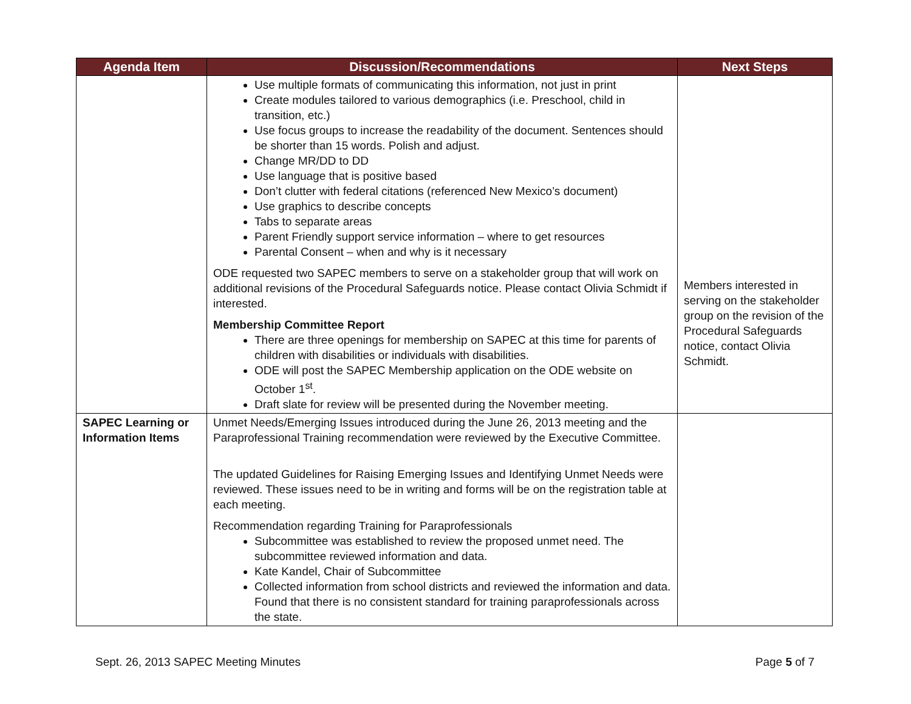| Agenda Item | Discussion/Recommendations | Next Steps |
| --- | --- | --- |
| | Use multiple formats of communicating this information, not just in print Create modules tailored to various demographics (i.e. Preschool, child in transition, etc.) Use focus groups to increase the readability of the document. Sentences should be shorter than 15 words. Polish and adjust. Change MR/DD to DD Use language that is positive based Don’t clutter with federal citations (referenced New Mexico’s document) Use graphics to describe concepts Tabs to separate areas Parent Friendly support service information – where to get resources Parental Consent – when and why is it necessary ODE requested two SAPEC members to serve on a stakeholder group that will work on additional revisions of the Procedural Safeguards notice. Please contact Olivia Schmidt if interested. Membership Committee Report There are three openings for membership on SAPEC at this time for parents of children with disabilities or individuals with disabilities. ODE will post the SAPEC Membership application on the ODE website on October 1<sup>st</sup>. Draft slate for review will be presented during the November meeting. | Members interested in serving on the stakeholder group on the revision of the Procedural Safeguards notice, contact Olivia Schmidt. |
| SAPEC Learning or Information Items | Unmet Needs/Emerging Issues introduced during the June 26, 2013 meeting and the Paraprofessional Training recommendation were reviewed by the Executive Committee. The updated Guidelines for Raising Emerging Issues and Identifying Unmet Needs were reviewed. These issues need to be in writing and forms will be on the registration table at each meeting. Recommendation regarding Training for Paraprofessionals Subcommittee was established to review the proposed unmet need. The subcommittee reviewed information and data. Kate Kandel, Chair of Subcommittee Collected information from school districts and reviewed the information and data. Found that there is no consistent standard for training paraprofessionals across the state. | |
Sept. 26, 2013 SAPEC Meeting Minutes Page 5 of 7